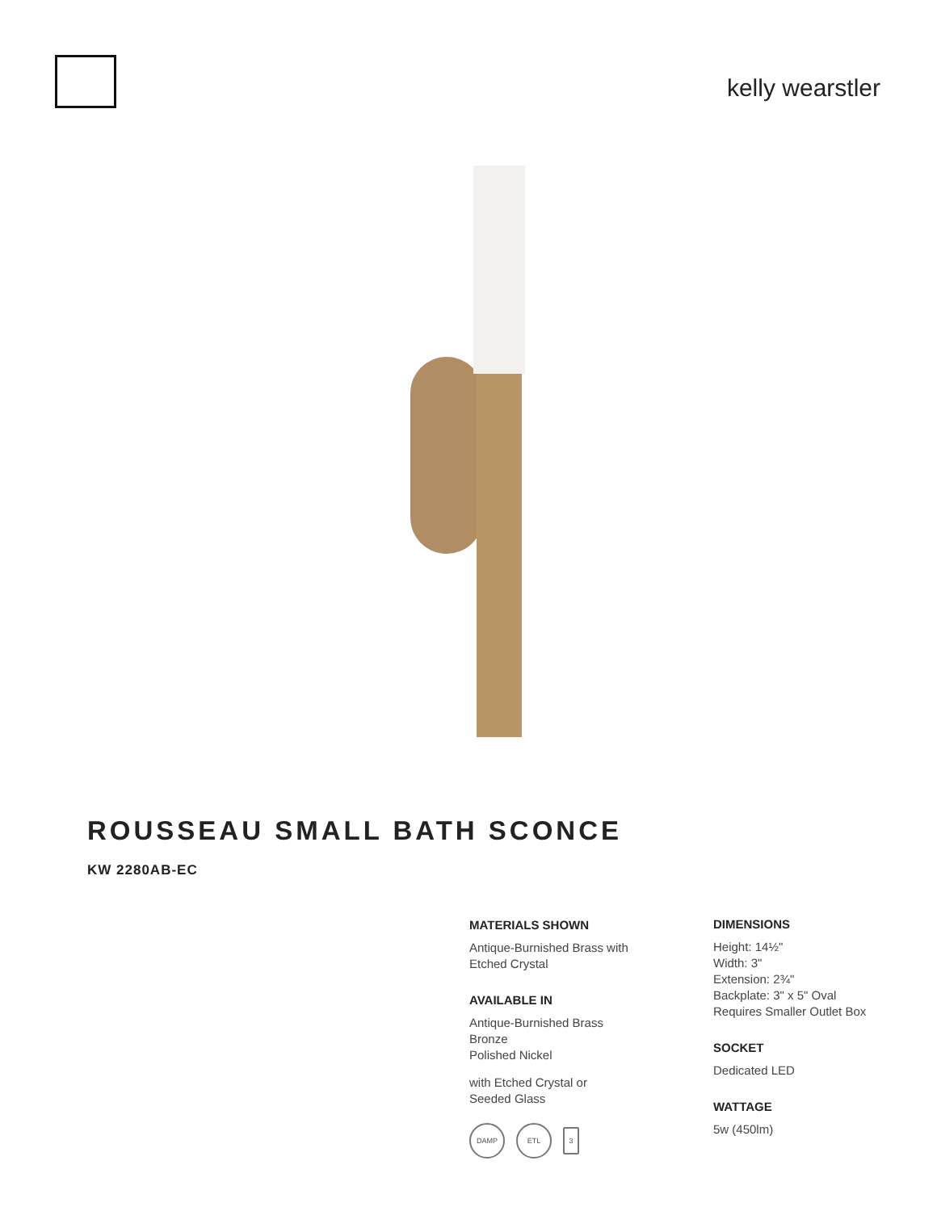kelly wearstler
ROUSSEAU SMALL BATH SCONCE
KW 2280AB-EC
MATERIALS SHOWN
Antique-Burnished Brass with
Etched Crystal
AVAILABLE IN
Antique-Burnished Brass
Bronze
Polished Nickel
with Etched Crystal or
Seeded Glass
DAMP ETL
3
DIMENSIONS
Height: 14½"
Width: 3"
Extension: 2¾"
Backplate: 3" x 5" Oval
Requires Smaller Outlet Box
SOCKET
Dedicated LED
WATTAGE
5w (450lm)